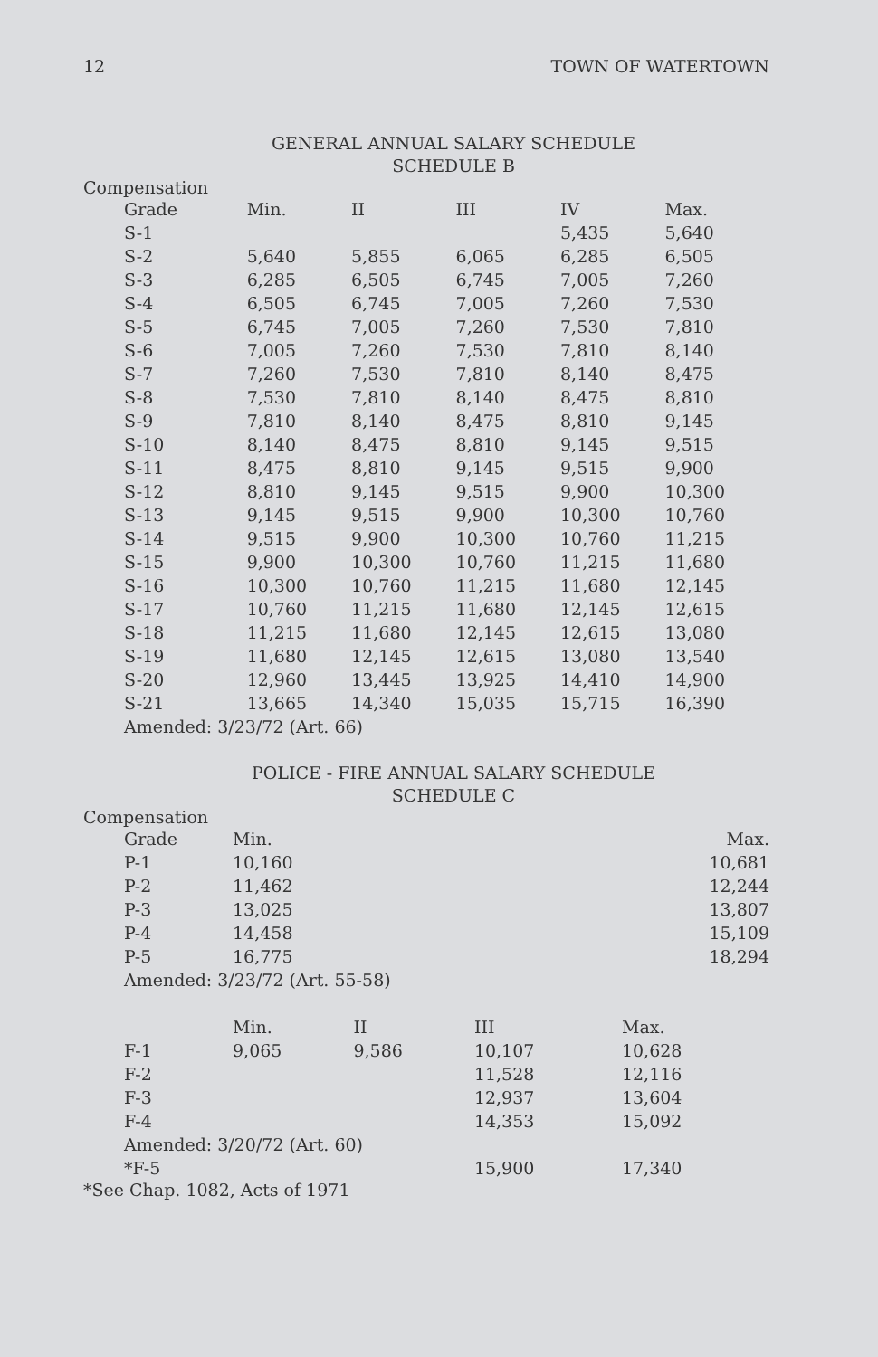12 TOWN OF WATERTOWN
GENERAL ANNUAL SALARY SCHEDULE
SCHEDULE B
Compensation
| Grade | Min. | II | III | IV | Max. |
| --- | --- | --- | --- | --- | --- |
| S-1 | | | | 5,435 | 5,640 |
| S-2 | 5,640 | 5,855 | 6,065 | 6,285 | 6,505 |
| S-3 | 6,285 | 6,505 | 6,745 | 7,005 | 7,260 |
| S-4 | 6,505 | 6,745 | 7,005 | 7,260 | 7,530 |
| S-5 | 6,745 | 7,005 | 7,260 | 7,530 | 7,810 |
| S-6 | 7,005 | 7,260 | 7,530 | 7,810 | 8,140 |
| S-7 | 7,260 | 7,530 | 7,810 | 8,140 | 8,475 |
| S-8 | 7,530 | 7,810 | 8,140 | 8,475 | 8,810 |
| S-9 | 7,810 | 8,140 | 8,475 | 8,810 | 9,145 |
| S-10 | 8,140 | 8,475 | 8,810 | 9,145 | 9,515 |
| S-11 | 8,475 | 8,810 | 9,145 | 9,515 | 9,900 |
| S-12 | 8,810 | 9,145 | 9,515 | 9,900 | 10,300 |
| S-13 | 9,145 | 9,515 | 9,900 | 10,300 | 10,760 |
| S-14 | 9,515 | 9,900 | 10,300 | 10,760 | 11,215 |
| S-15 | 9,900 | 10,300 | 10,760 | 11,215 | 11,680 |
| S-16 | 10,300 | 10,760 | 11,215 | 11,680 | 12,145 |
| S-17 | 10,760 | 11,215 | 11,680 | 12,145 | 12,615 |
| S-18 | 11,215 | 11,680 | 12,145 | 12,615 | 13,080 |
| S-19 | 11,680 | 12,145 | 12,615 | 13,080 | 13,540 |
| S-20 | 12,960 | 13,445 | 13,925 | 14,410 | 14,900 |
| S-21 | 13,665 | 14,340 | 15,035 | 15,715 | 16,390 |
| Amended: 3/23/72 (Art. 66) | | | | | |
POLICE - FIRE ANNUAL SALARY SCHEDULE
SCHEDULE C
Compensation
| Grade | Min. | Max. |
| --- | --- | --- |
| P-1 | 10,160 | 10,681 |
| P-2 | 11,462 | 12,244 |
| P-3 | 13,025 | 13,807 |
| P-4 | 14,458 | 15,109 |
| P-5 | 16,775 | 18,294 |
| Amended: 3/23/72 (Art. 55-58) | | |
| | Min. | II | III | Max. |
| --- | --- | --- | --- | --- |
| F-1 | 9,065 | 9,586 | 10,107 | 10,628 |
| F-2 | | | 11,528 | 12,116 |
| F-3 | | | 12,937 | 13,604 |
| F-4 | | | 14,353 | 15,092 |
| Amended: 3/20/72 (Art. 60) | | | | |
| *F-5 | | | 15,900 | 17,340 |
*See Chap. 1082, Acts of 1971